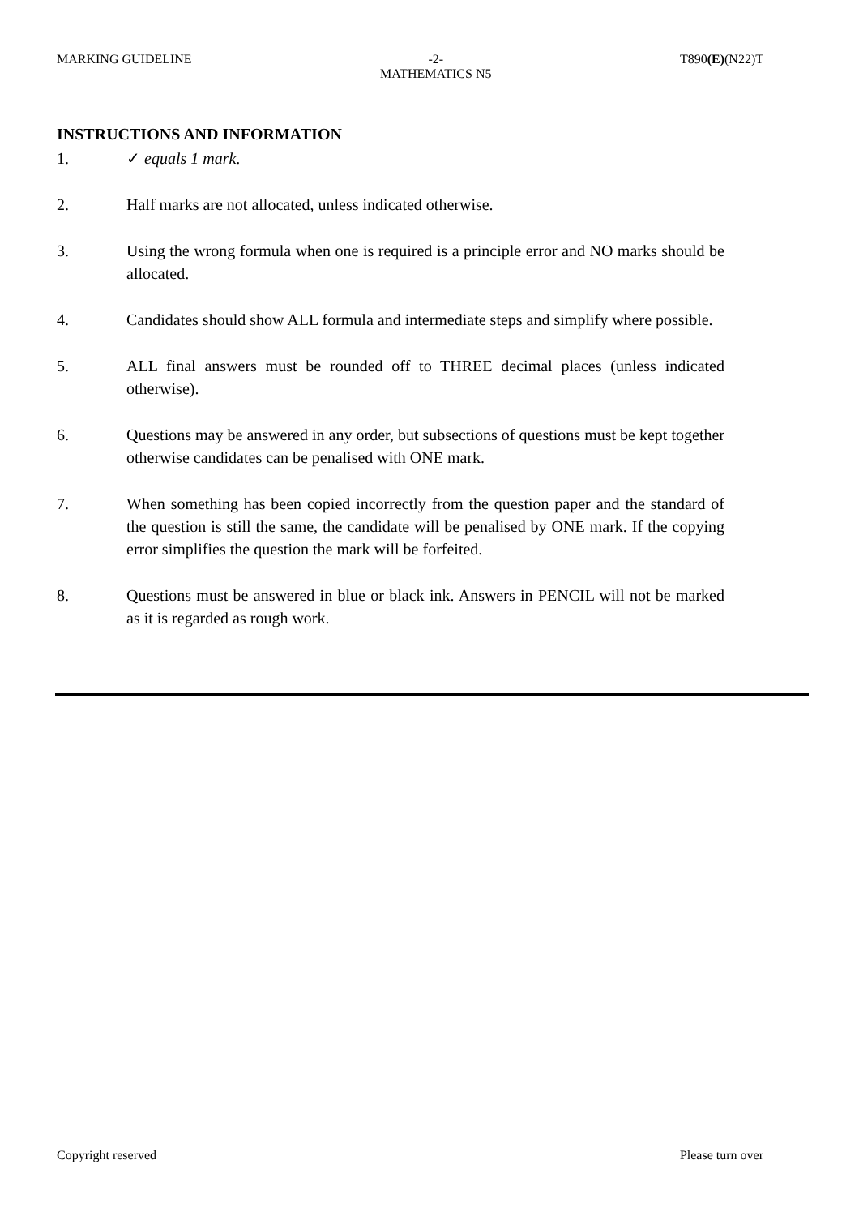MARKING GUIDELINE -2-
MATHEMATICS N5 T890(E)(N22)T
INSTRUCTIONS AND INFORMATION
1. ✓ equals 1 mark.
2. Half marks are not allocated, unless indicated otherwise.
3. Using the wrong formula when one is required is a principle error and NO marks should be allocated.
4. Candidates should show ALL formula and intermediate steps and simplify where possible.
5. ALL final answers must be rounded off to THREE decimal places (unless indicated otherwise).
6. Questions may be answered in any order, but subsections of questions must be kept together otherwise candidates can be penalised with ONE mark.
7. When something has been copied incorrectly from the question paper and the standard of the question is still the same, the candidate will be penalised by ONE mark. If the copying error simplifies the question the mark will be forfeited.
8. Questions must be answered in blue or black ink. Answers in PENCIL will not be marked as it is regarded as rough work.
Copyright reserved Please turn over